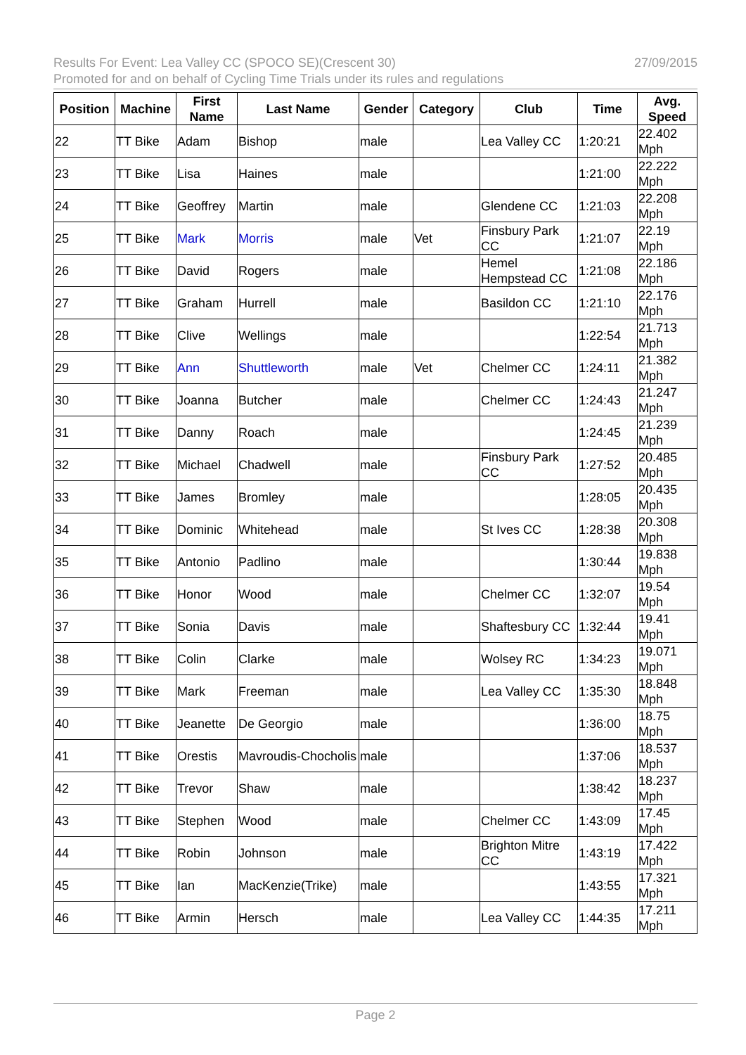Results For Event: Lea Valley CC (SPOCO SE)(Crescent 30) 27/09/2015
Promoted for and on behalf of Cycling Time Trials under its rules and regulations
| Position | Machine | First Name | Last Name | Gender | Category | Club | Time | Avg. Speed |
| --- | --- | --- | --- | --- | --- | --- | --- | --- |
| 22 | TT Bike | Adam | Bishop | male | | Lea Valley CC | 1:20:21 | 22.402 Mph |
| 23 | TT Bike | Lisa | Haines | male | | | 1:21:00 | 22.222 Mph |
| 24 | TT Bike | Geoffrey | Martin | male | | Glendene CC | 1:21:03 | 22.208 Mph |
| 25 | TT Bike | Mark | Morris | male | Vet | Finsbury Park CC | 1:21:07 | 22.19 Mph |
| 26 | TT Bike | David | Rogers | male | | Hemel Hempstead CC | 1:21:08 | 22.186 Mph |
| 27 | TT Bike | Graham | Hurrell | male | | Basildon CC | 1:21:10 | 22.176 Mph |
| 28 | TT Bike | Clive | Wellings | male | | | 1:22:54 | 21.713 Mph |
| 29 | TT Bike | Ann | Shuttleworth | male | Vet | Chelmer CC | 1:24:11 | 21.382 Mph |
| 30 | TT Bike | Joanna | Butcher | male | | Chelmer CC | 1:24:43 | 21.247 Mph |
| 31 | TT Bike | Danny | Roach | male | | | 1:24:45 | 21.239 Mph |
| 32 | TT Bike | Michael | Chadwell | male | | Finsbury Park CC | 1:27:52 | 20.485 Mph |
| 33 | TT Bike | James | Bromley | male | | | 1:28:05 | 20.435 Mph |
| 34 | TT Bike | Dominic | Whitehead | male | | St Ives CC | 1:28:38 | 20.308 Mph |
| 35 | TT Bike | Antonio | Padlino | male | | | 1:30:44 | 19.838 Mph |
| 36 | TT Bike | Honor | Wood | male | | Chelmer CC | 1:32:07 | 19.54 Mph |
| 37 | TT Bike | Sonia | Davis | male | | Shaftesbury CC | 1:32:44 | 19.41 Mph |
| 38 | TT Bike | Colin | Clarke | male | | Wolsey RC | 1:34:23 | 19.071 Mph |
| 39 | TT Bike | Mark | Freeman | male | | Lea Valley CC | 1:35:30 | 18.848 Mph |
| 40 | TT Bike | Jeanette | De Georgio | male | | | 1:36:00 | 18.75 Mph |
| 41 | TT Bike | Orestis | Mavroudis-Chocholis | male | | | 1:37:06 | 18.537 Mph |
| 42 | TT Bike | Trevor | Shaw | male | | | 1:38:42 | 18.237 Mph |
| 43 | TT Bike | Stephen | Wood | male | | Chelmer CC | 1:43:09 | 17.45 Mph |
| 44 | TT Bike | Robin | Johnson | male | | Brighton Mitre CC | 1:43:19 | 17.422 Mph |
| 45 | TT Bike | Ian | MacKenzie(Trike) | male | | | 1:43:55 | 17.321 Mph |
| 46 | TT Bike | Armin | Hersch | male | | Lea Valley CC | 1:44:35 | 17.211 Mph |
Page 2